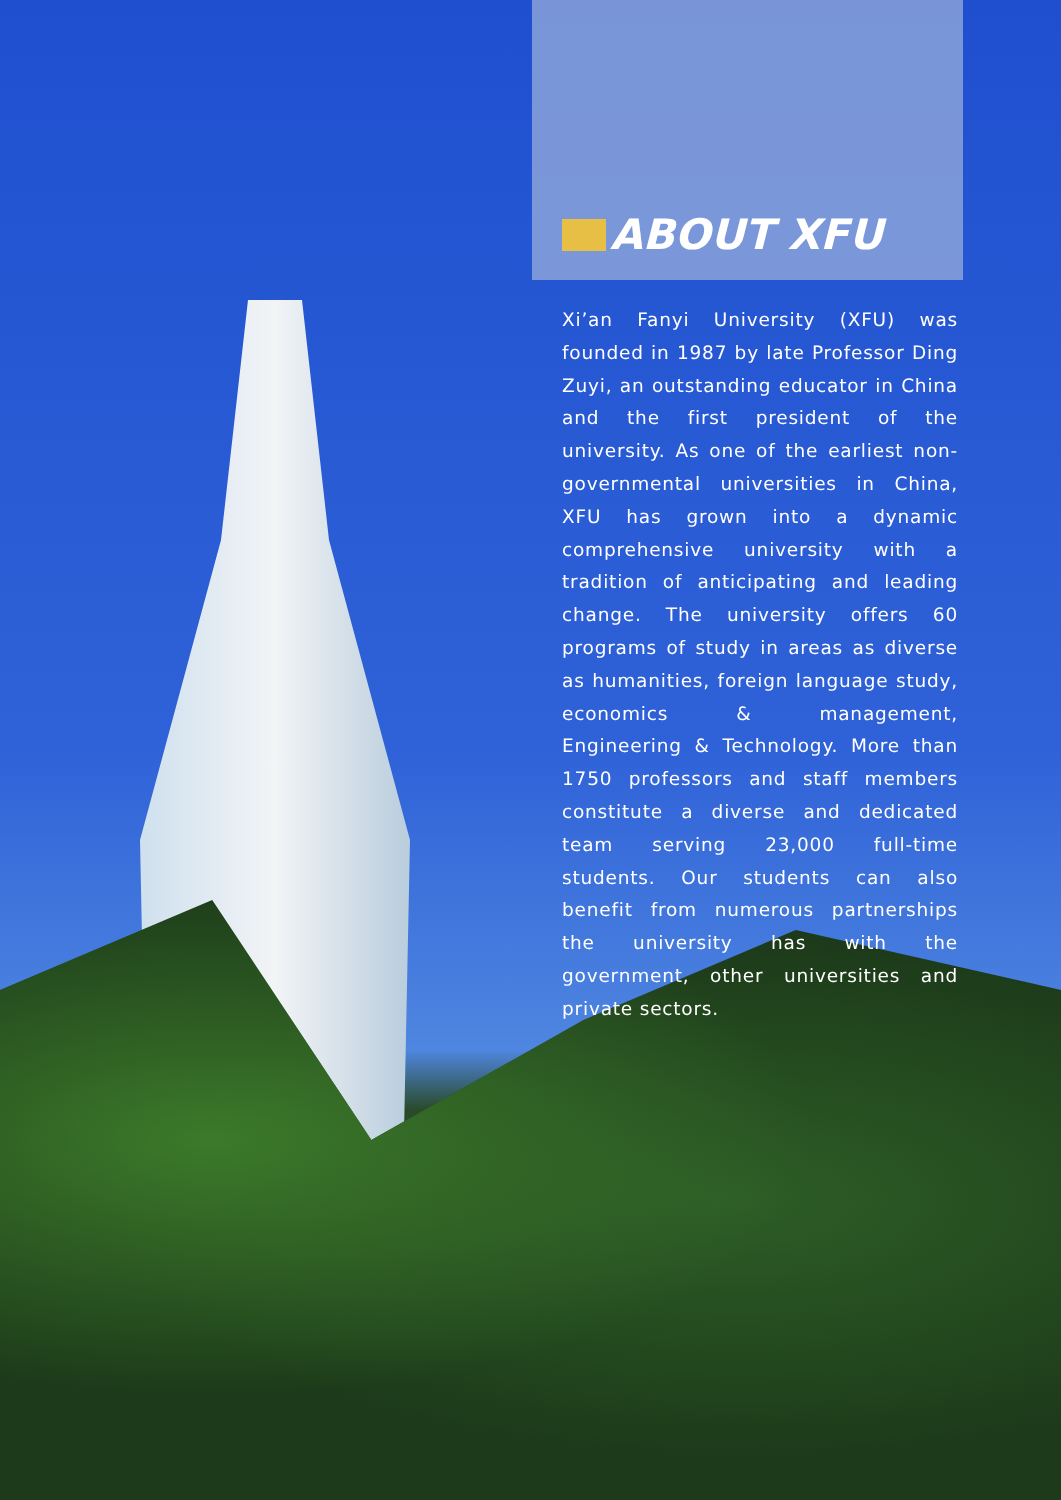ABOUT XFU
Xi’an Fanyi University (XFU) was founded in 1987 by late Professor Ding Zuyi, an outstanding educator in China and the first president of the university. As one of the earliest non-governmental universities in China, XFU has grown into a dynamic comprehensive university with a tradition of anticipating and leading change. The university offers 60 programs of study in areas as diverse as humanities, foreign language study, economics & management, Engineering & Technology. More than 1750 professors and staff members constitute a diverse and dedicated team serving 23,000 full-time students. Our students can also benefit from numerous partnerships the university has with the government, other universities and private sectors.